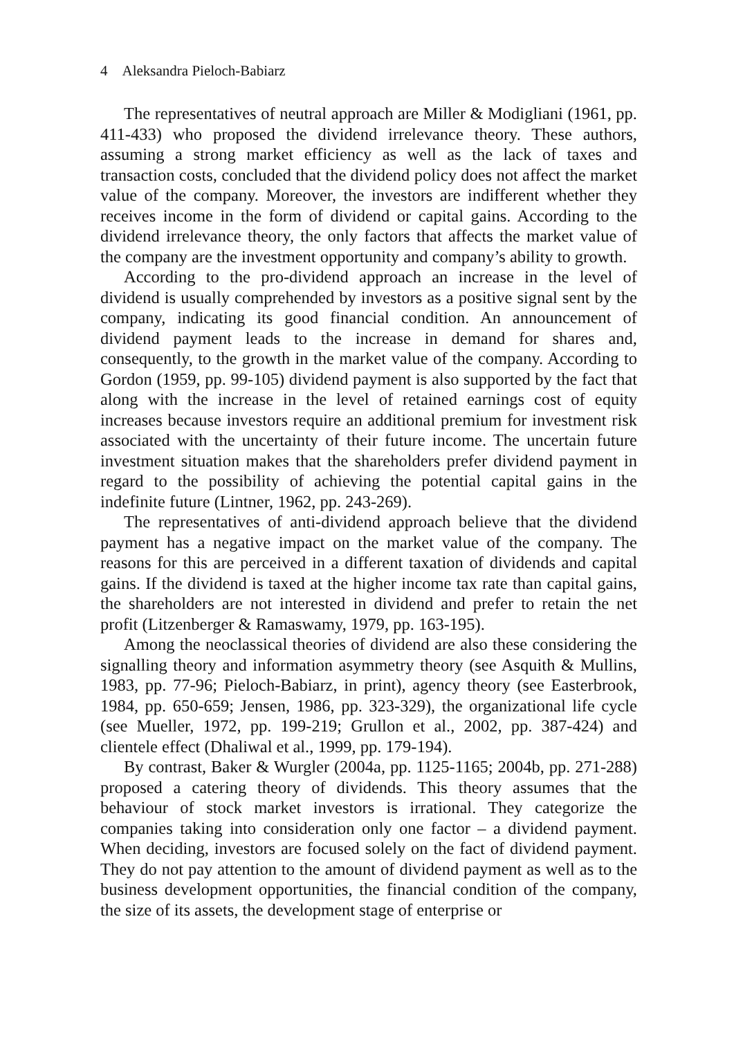4 Aleksandra Pieloch-Babiarz
The representatives of neutral approach are Miller & Modigliani (1961, pp. 411-433) who proposed the dividend irrelevance theory. These authors, assuming a strong market efficiency as well as the lack of taxes and transaction costs, concluded that the dividend policy does not affect the market value of the company. Moreover, the investors are indifferent whether they receives income in the form of dividend or capital gains. According to the dividend irrelevance theory, the only factors that affects the market value of the company are the investment opportunity and company’s ability to growth.
According to the pro-dividend approach an increase in the level of dividend is usually comprehended by investors as a positive signal sent by the company, indicating its good financial condition. An announcement of dividend payment leads to the increase in demand for shares and, consequently, to the growth in the market value of the company. According to Gordon (1959, pp. 99-105) dividend payment is also supported by the fact that along with the increase in the level of retained earnings cost of equity increases because investors require an additional premium for investment risk associated with the uncertainty of their future income. The uncertain future investment situation makes that the shareholders prefer dividend payment in regard to the possibility of achieving the potential capital gains in the indefinite future (Lintner, 1962, pp. 243-269).
The representatives of anti-dividend approach believe that the dividend payment has a negative impact on the market value of the company. The reasons for this are perceived in a different taxation of dividends and capital gains. If the dividend is taxed at the higher income tax rate than capital gains, the shareholders are not interested in dividend and prefer to retain the net profit (Litzenberger & Ramaswamy, 1979, pp. 163-195).
Among the neoclassical theories of dividend are also these considering the signalling theory and information asymmetry theory (see Asquith & Mullins, 1983, pp. 77-96; Pieloch-Babiarz, in print), agency theory (see Easterbrook, 1984, pp. 650-659; Jensen, 1986, pp. 323-329), the organizational life cycle (see Mueller, 1972, pp. 199-219; Grullon et al., 2002, pp. 387-424) and clientele effect (Dhaliwal et al., 1999, pp. 179-194).
By contrast, Baker & Wurgler (2004a, pp. 1125-1165; 2004b, pp. 271-288) proposed a catering theory of dividends. This theory assumes that the behaviour of stock market investors is irrational. They categorize the companies taking into consideration only one factor – a dividend payment. When deciding, investors are focused solely on the fact of dividend payment. They do not pay attention to the amount of dividend payment as well as to the business development opportunities, the financial condition of the company, the size of its assets, the development stage of enterprise or